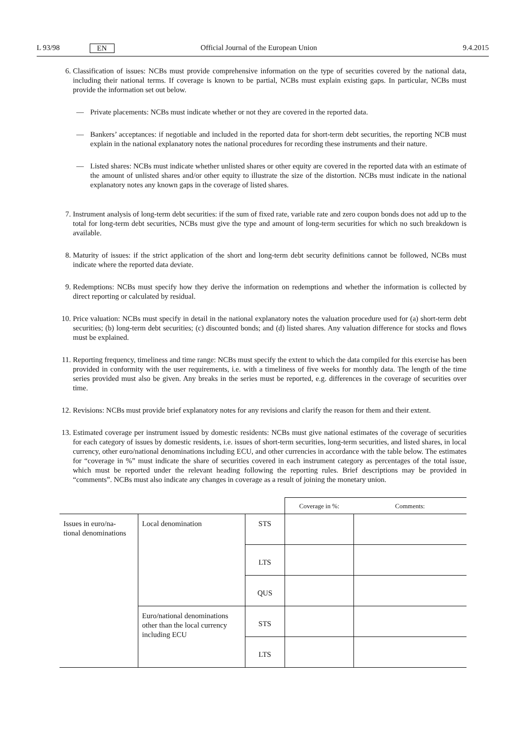L 93/98 EN Official Journal of the European Union 9.4.2015
6. Classification of issues: NCBs must provide comprehensive information on the type of securities covered by the national data, including their national terms. If coverage is known to be partial, NCBs must explain existing gaps. In particular, NCBs must provide the information set out below.
— Private placements: NCBs must indicate whether or not they are covered in the reported data.
— Bankers’ acceptances: if negotiable and included in the reported data for short-term debt securities, the reporting NCB must explain in the national explanatory notes the national procedures for recording these instruments and their nature.
— Listed shares: NCBs must indicate whether unlisted shares or other equity are covered in the reported data with an estimate of the amount of unlisted shares and/or other equity to illustrate the size of the distortion. NCBs must indicate in the national explanatory notes any known gaps in the coverage of listed shares.
7. Instrument analysis of long-term debt securities: if the sum of fixed rate, variable rate and zero coupon bonds does not add up to the total for long-term debt securities, NCBs must give the type and amount of long-term securities for which no such breakdown is available.
8. Maturity of issues: if the strict application of the short and long-term debt security definitions cannot be followed, NCBs must indicate where the reported data deviate.
9. Redemptions: NCBs must specify how they derive the information on redemptions and whether the information is collected by direct reporting or calculated by residual.
10. Price valuation: NCBs must specify in detail in the national explanatory notes the valuation procedure used for (a) short-term debt securities; (b) long-term debt securities; (c) discounted bonds; and (d) listed shares. Any valuation difference for stocks and flows must be explained.
11. Reporting frequency, timeliness and time range: NCBs must specify the extent to which the data compiled for this exercise has been provided in conformity with the user requirements, i.e. with a timeliness of five weeks for monthly data. The length of the time series provided must also be given. Any breaks in the series must be reported, e.g. differences in the coverage of securities over time.
12. Revisions: NCBs must provide brief explanatory notes for any revisions and clarify the reason for them and their extent.
13. Estimated coverage per instrument issued by domestic residents: NCBs must give national estimates of the coverage of securities for each category of issues by domestic residents, i.e. issues of short-term securities, long-term securities, and listed shares, in local currency, other euro/national denominations including ECU, and other currencies in accordance with the table below. The estimates for “coverage in %” must indicate the share of securities covered in each instrument category as percentages of the total issue, which must be reported under the relevant heading following the reporting rules. Brief descriptions may be provided in “comments”. NCBs must also indicate any changes in coverage as a result of joining the monetary union.
| | | | Coverage in %: | Comments: |
| Issues in euro/na- tional denominations | Local denomination | STS | | |
| | | LTS | | |
| | | QUS | | |
| | Euro/national denominations other than the local currency including ECU | STS | | |
| | | LTS | | |